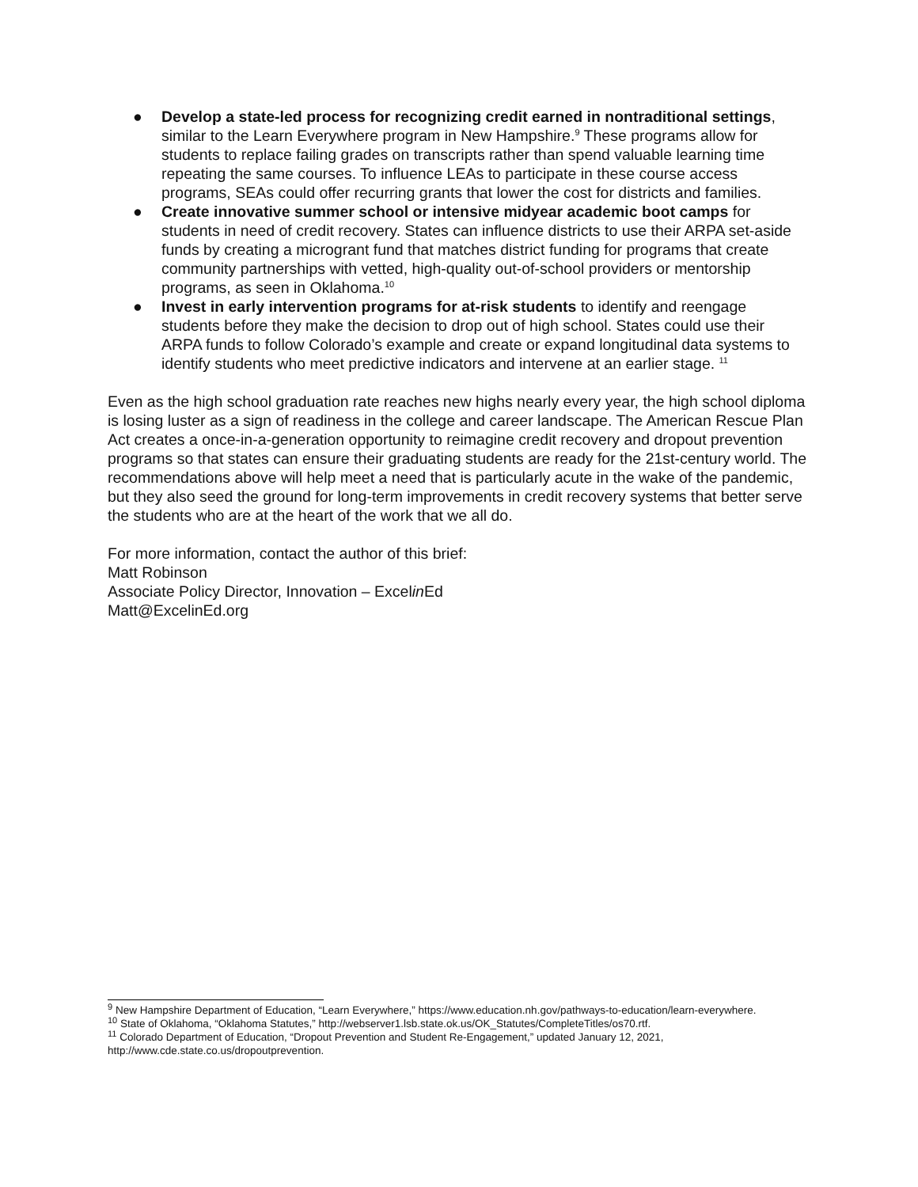● Develop a state-led process for recognizing credit earned in nontraditional settings, similar to the Learn Everywhere program in New Hampshire.<sup>9</sup> These programs allow for students to replace failing grades on transcripts rather than spend valuable learning time repeating the same courses. To influence LEAs to participate in these course access programs, SEAs could offer recurring grants that lower the cost for districts and families.
● Create innovative summer school or intensive midyear academic boot camps for students in need of credit recovery. States can influence districts to use their ARPA set-aside funds by creating a microgrant fund that matches district funding for programs that create community partnerships with vetted, high-quality out-of-school providers or mentorship programs, as seen in Oklahoma.<sup>10</sup>
● Invest in early intervention programs for at-risk students to identify and reengage students before they make the decision to drop out of high school. States could use their ARPA funds to follow Colorado’s example and create or expand longitudinal data systems to identify students who meet predictive indicators and intervene at an earlier stage. <sup>11</sup>
Even as the high school graduation rate reaches new highs nearly every year, the high school diploma is losing luster as a sign of readiness in the college and career landscape. The American Rescue Plan Act creates a once-in-a-generation opportunity to reimagine credit recovery and dropout prevention programs so that states can ensure their graduating students are ready for the 21st-century world. The recommendations above will help meet a need that is particularly acute in the wake of the pandemic, but they also seed the ground for long-term improvements in credit recovery systems that better serve the students who are at the heart of the work that we all do.
For more information, contact the author of this brief:
Matt Robinson
Associate Policy Director, Innovation – Excelin Ed
Matt@ExcelinEd.org
<sup>9</sup> New Hampshire Department of Education, “Learn Everywhere,” https://www.education.nh.gov/pathways-to-education/learn-everywhere.
<sup>10</sup> State of Oklahoma, “Oklahoma Statutes,” http://webserver1.lsb.state.ok.us/OK_Statutes/CompleteTitles/os70.rtf.
<sup>11</sup> Colorado Department of Education, “Dropout Prevention and Student Re-Engagement,” updated January 12, 2021, http://www.cde.state.co.us/dropoutprevention.